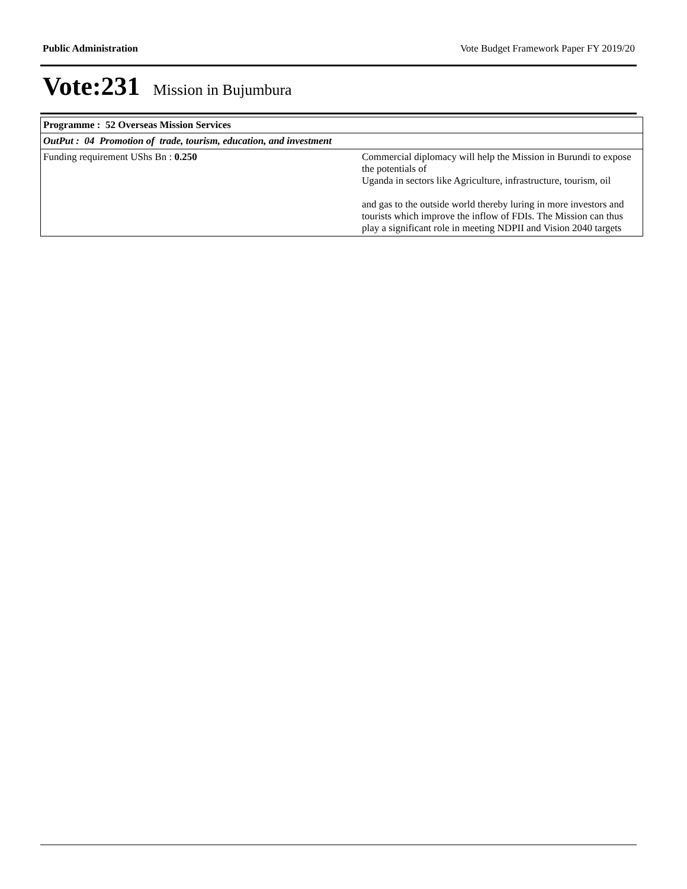Public Administration Vote Budget Framework Paper FY 2019/20
Vote:231 Mission in Bujumbura
| Programme : 52 Overseas Mission Services | |
| OutPut : 04 Promotion of trade, tourism, education, and investment | |
| Funding requirement UShs Bn : 0.250 | Commercial diplomacy will help the Mission in Burundi to expose the potentials of Uganda in sectors like Agriculture, infrastructure, tourism, oil and gas to the outside world thereby luring in more investors and tourists which improve the inflow of FDIs. The Mission can thus play a significant role in meeting NDPII and Vision 2040 targets |